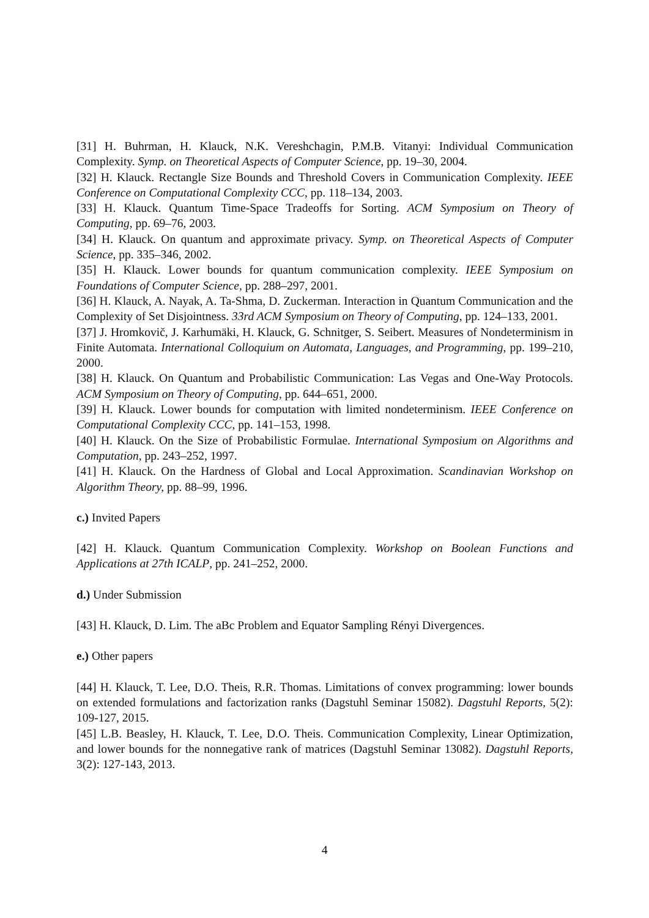[31] H. Buhrman, H. Klauck, N.K. Vereshchagin, P.M.B. Vitanyi: Individual Communication Complexity. Symp. on Theoretical Aspects of Computer Science, pp. 19–30, 2004.
[32] H. Klauck. Rectangle Size Bounds and Threshold Covers in Communication Complexity. IEEE Conference on Computational Complexity CCC, pp. 118–134, 2003.
[33] H. Klauck. Quantum Time-Space Tradeoffs for Sorting. ACM Symposium on Theory of Computing, pp. 69–76, 2003.
[34] H. Klauck. On quantum and approximate privacy. Symp. on Theoretical Aspects of Computer Science, pp. 335–346, 2002.
[35] H. Klauck. Lower bounds for quantum communication complexity. IEEE Symposium on Foundations of Computer Science, pp. 288–297, 2001.
[36] H. Klauck, A. Nayak, A. Ta-Shma, D. Zuckerman. Interaction in Quantum Communication and the Complexity of Set Disjointness. 33rd ACM Symposium on Theory of Computing, pp. 124–133, 2001.
[37] J. Hromkovič, J. Karhumäki, H. Klauck, G. Schnitger, S. Seibert. Measures of Nondeterminism in Finite Automata. International Colloquium on Automata, Languages, and Programming, pp. 199–210, 2000.
[38] H. Klauck. On Quantum and Probabilistic Communication: Las Vegas and One-Way Protocols. ACM Symposium on Theory of Computing, pp. 644–651, 2000.
[39] H. Klauck. Lower bounds for computation with limited nondeterminism. IEEE Conference on Computational Complexity CCC, pp. 141–153, 1998.
[40] H. Klauck. On the Size of Probabilistic Formulae. International Symposium on Algorithms and Computation, pp. 243–252, 1997.
[41] H. Klauck. On the Hardness of Global and Local Approximation. Scandinavian Workshop on Algorithm Theory, pp. 88–99, 1996.
c.) Invited Papers
[42] H. Klauck. Quantum Communication Complexity. Workshop on Boolean Functions and Applications at 27th ICALP, pp. 241–252, 2000.
d.) Under Submission
[43] H. Klauck, D. Lim. The aBc Problem and Equator Sampling Rényi Divergences.
e.) Other papers
[44] H. Klauck, T. Lee, D.O. Theis, R.R. Thomas. Limitations of convex programming: lower bounds on extended formulations and factorization ranks (Dagstuhl Seminar 15082). Dagstuhl Reports, 5(2): 109-127, 2015.
[45] L.B. Beasley, H. Klauck, T. Lee, D.O. Theis. Communication Complexity, Linear Optimization, and lower bounds for the nonnegative rank of matrices (Dagstuhl Seminar 13082). Dagstuhl Reports, 3(2): 127-143, 2013.
4